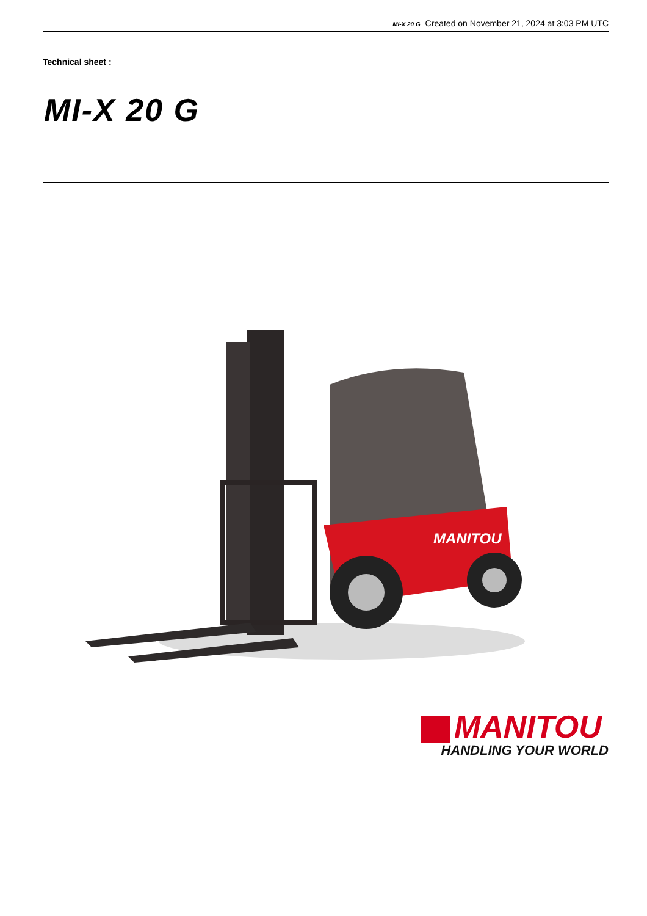MI-X 20 G Created on November 21, 2024 at 3:03 PM UTC
Technical sheet :
MI-X 20 G
MANITOU
MANITOU
HANDLING YOUR WORLD